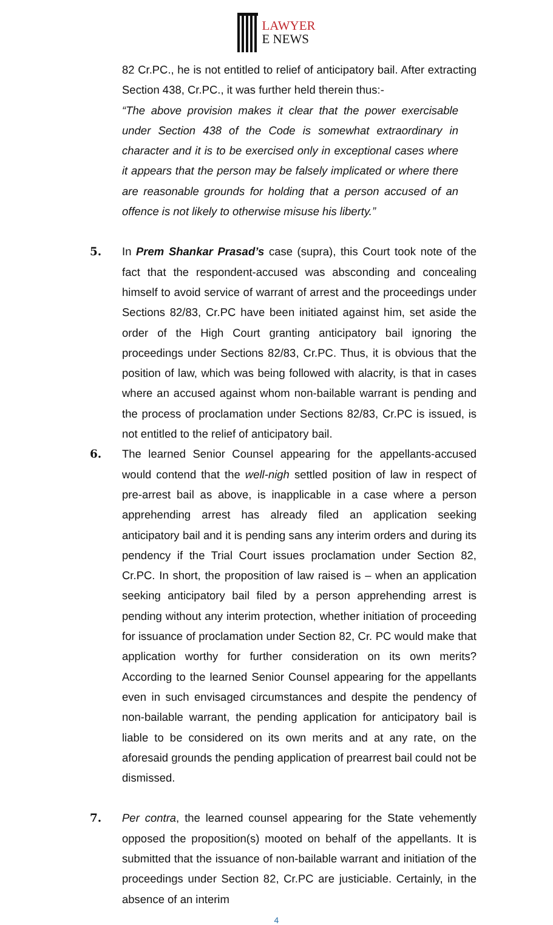LAWYER
E NEWS
82 Cr.PC., he is not entitled to relief of anticipatory bail. After extracting Section 438, Cr.PC., it was further held therein thus:-
“The above provision makes it clear that the power exercisable under Section 438 of the Code is somewhat extraordinary in character and it is to be exercised only in exceptional cases where it appears that the person may be falsely implicated or where there are reasonable grounds for holding that a person accused of an offence is not likely to otherwise misuse his liberty.”
5. In Prem Shankar Prasad’s case (supra), this Court took note of the fact that the respondent-accused was absconding and concealing himself to avoid service of warrant of arrest and the proceedings under Sections 82/83, Cr.PC have been initiated against him, set aside the order of the High Court granting anticipatory bail ignoring the proceedings under Sections 82/83, Cr.PC. Thus, it is obvious that the position of law, which was being followed with alacrity, is that in cases where an accused against whom non-bailable warrant is pending and the process of proclamation under Sections 82/83, Cr.PC is issued, is not entitled to the relief of anticipatory bail.
6. The learned Senior Counsel appearing for the appellants-accused would contend that the well-nigh settled position of law in respect of pre-arrest bail as above, is inapplicable in a case where a person apprehending arrest has already filed an application seeking anticipatory bail and it is pending sans any interim orders and during its pendency if the Trial Court issues proclamation under Section 82, Cr.PC. In short, the proposition of law raised is – when an application seeking anticipatory bail filed by a person apprehending arrest is pending without any interim protection, whether initiation of proceeding for issuance of proclamation under Section 82, Cr. PC would make that application worthy for further consideration on its own merits? According to the learned Senior Counsel appearing for the appellants even in such envisaged circumstances and despite the pendency of non-bailable warrant, the pending application for anticipatory bail is liable to be considered on its own merits and at any rate, on the aforesaid grounds the pending application of prearrest bail could not be dismissed.
7. Per contra, the learned counsel appearing for the State vehemently opposed the proposition(s) mooted on behalf of the appellants. It is submitted that the issuance of non-bailable warrant and initiation of the proceedings under Section 82, Cr.PC are justiciable. Certainly, in the absence of an interim
4